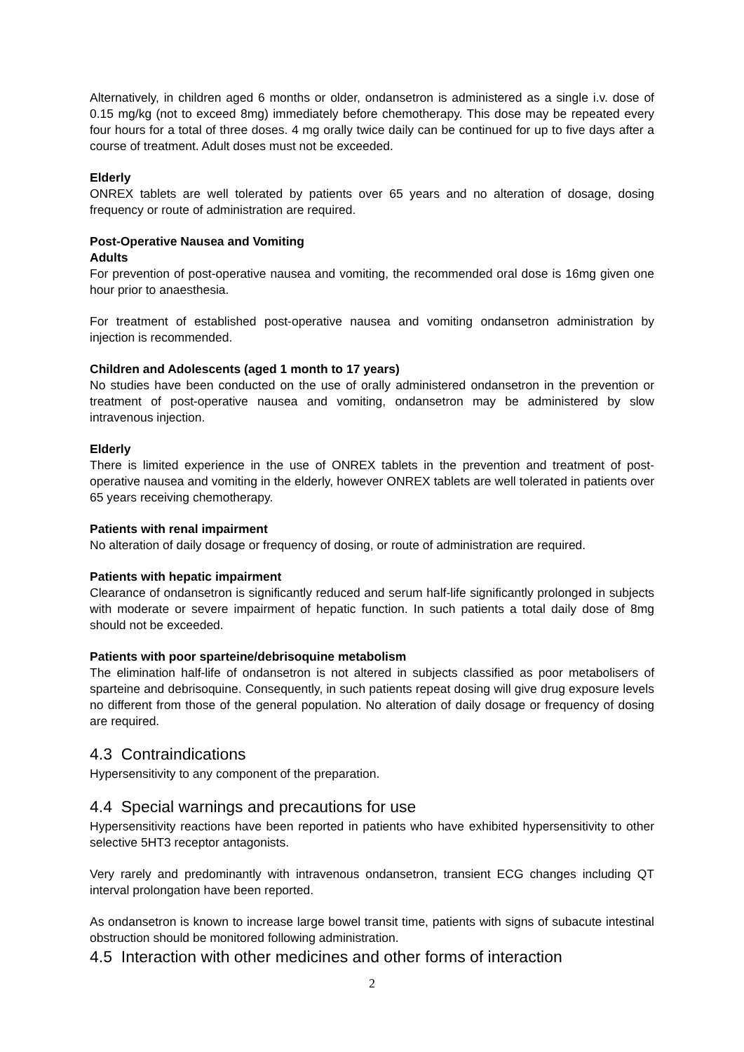Alternatively, in children aged 6 months or older, ondansetron is administered as a single i.v. dose of 0.15 mg/kg (not to exceed 8mg) immediately before chemotherapy. This dose may be repeated every four hours for a total of three doses. 4 mg orally twice daily can be continued for up to five days after a course of treatment. Adult doses must not be exceeded.
Elderly
ONREX tablets are well tolerated by patients over 65 years and no alteration of dosage, dosing frequency or route of administration are required.
Post-Operative Nausea and Vomiting
Adults
For prevention of post-operative nausea and vomiting, the recommended oral dose is 16mg given one hour prior to anaesthesia.
For treatment of established post-operative nausea and vomiting ondansetron administration by injection is recommended.
Children and Adolescents (aged 1 month to 17 years)
No studies have been conducted on the use of orally administered ondansetron in the prevention or treatment of post-operative nausea and vomiting, ondansetron may be administered by slow intravenous injection.
Elderly
There is limited experience in the use of ONREX tablets in the prevention and treatment of post-operative nausea and vomiting in the elderly, however ONREX tablets are well tolerated in patients over 65 years receiving chemotherapy.
Patients with renal impairment
No alteration of daily dosage or frequency of dosing, or route of administration are required.
Patients with hepatic impairment
Clearance of ondansetron is significantly reduced and serum half-life significantly prolonged in subjects with moderate or severe impairment of hepatic function. In such patients a total daily dose of 8mg should not be exceeded.
Patients with poor sparteine/debrisoquine metabolism
The elimination half-life of ondansetron is not altered in subjects classified as poor metabolisers of sparteine and debrisoquine. Consequently, in such patients repeat dosing will give drug exposure levels no different from those of the general population. No alteration of daily dosage or frequency of dosing are required.
4.3 Contraindications
Hypersensitivity to any component of the preparation.
4.4 Special warnings and precautions for use
Hypersensitivity reactions have been reported in patients who have exhibited hypersensitivity to other selective 5HT3 receptor antagonists.
Very rarely and predominantly with intravenous ondansetron, transient ECG changes including QT interval prolongation have been reported.
As ondansetron is known to increase large bowel transit time, patients with signs of subacute intestinal obstruction should be monitored following administration.
4.5 Interaction with other medicines and other forms of interaction
2